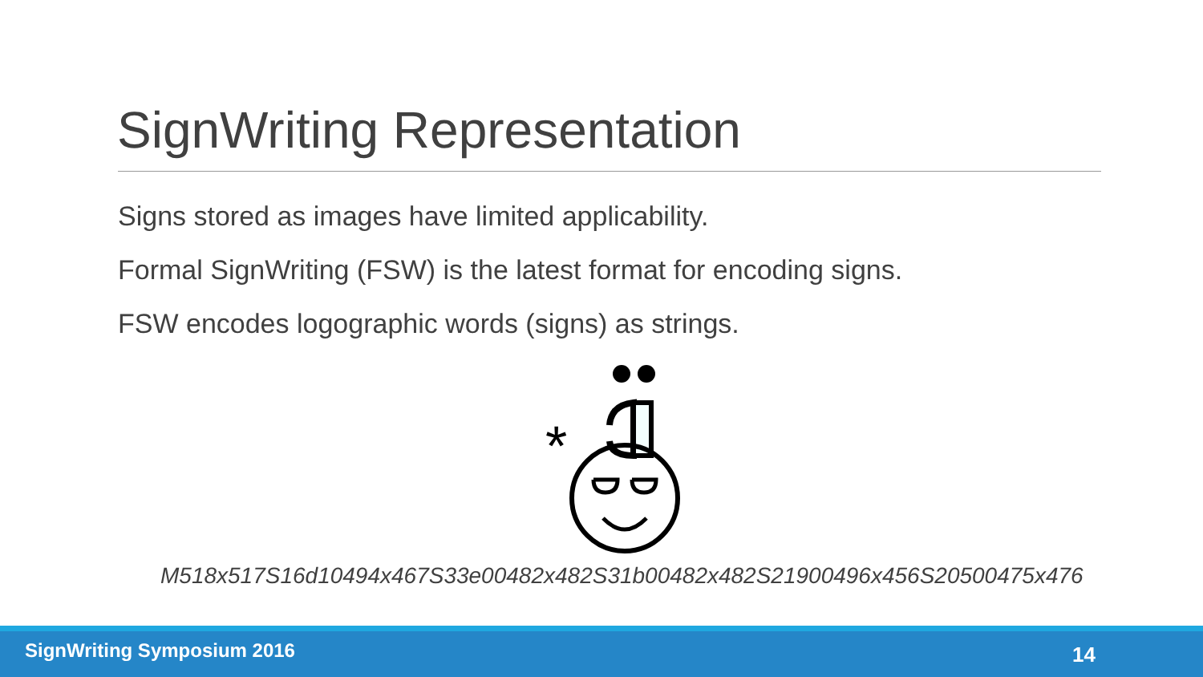SignWriting Representation
Signs stored as images have limited applicability.
Formal SignWriting (FSW) is the latest format for encoding signs.
FSW encodes logographic words (signs) as strings.
*
M518x517S16d10494x467S33e00482x482S31b00482x482S21900496x456S20500475x476
SignWriting Symposium 2016 14